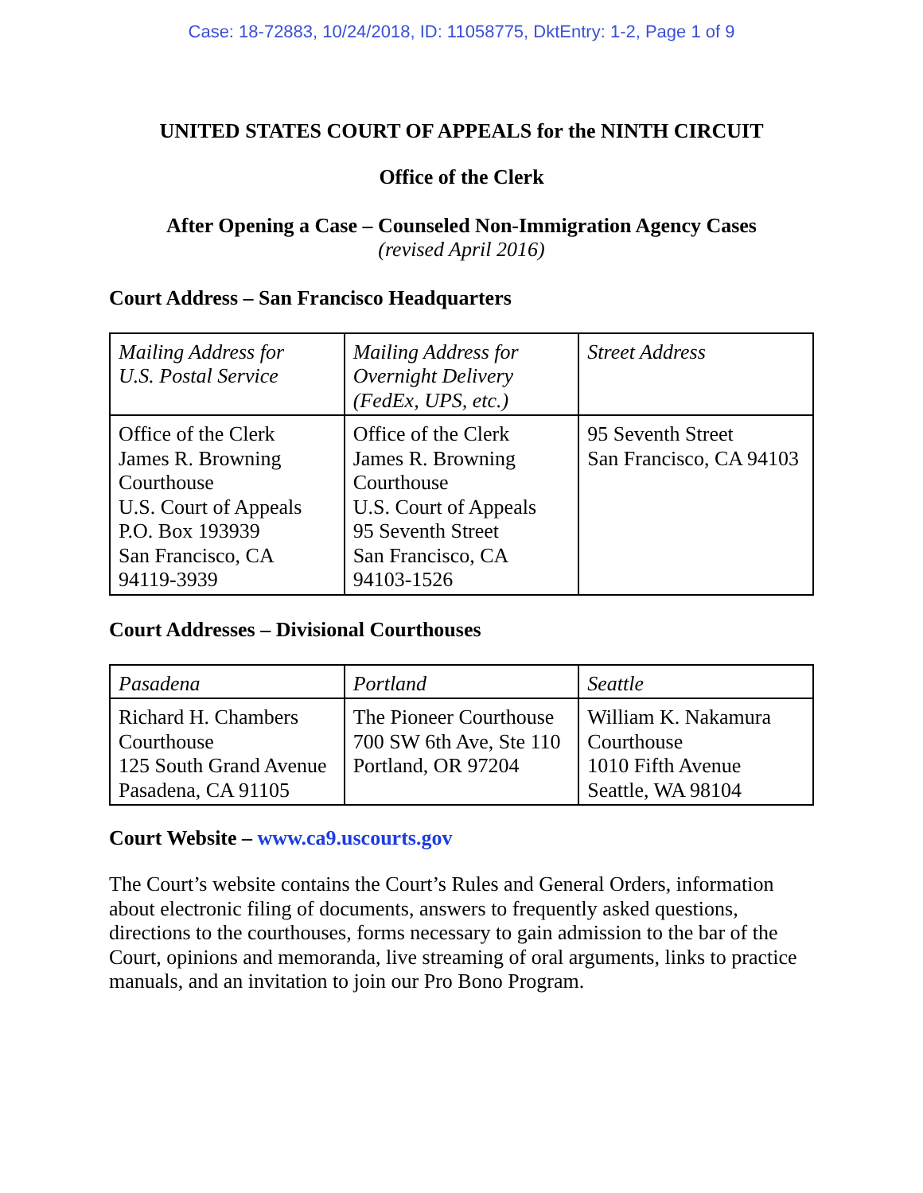Case: 18-72883, 10/24/2018, ID: 11058775, DktEntry: 1-2, Page 1 of 9
UNITED STATES COURT OF APPEALS for the NINTH CIRCUIT
Office of the Clerk
After Opening a Case – Counseled Non-Immigration Agency Cases
(revised April 2016)
Court Address – San Francisco Headquarters
| Mailing Address for U.S. Postal Service | Mailing Address for Overnight Delivery (FedEx, UPS, etc.) | Street Address |
| Office of the Clerk James R. Browning Courthouse U.S. Court of Appeals P.O. Box 193939 San Francisco, CA 94119-3939 | Office of the Clerk James R. Browning Courthouse U.S. Court of Appeals 95 Seventh Street San Francisco, CA 94103-1526 | 95 Seventh Street San Francisco, CA 94103 |
Court Addresses – Divisional Courthouses
| Pasadena | Portland | Seattle |
| Richard H. Chambers Courthouse 125 South Grand Avenue Pasadena, CA 91105 | The Pioneer Courthouse 700 SW 6th Ave, Ste 110 Portland, OR 97204 | William K. Nakamura Courthouse 1010 Fifth Avenue Seattle, WA 98104 |
Court Website – www.ca9.uscourts.gov
The Court’s website contains the Court’s Rules and General Orders, information about electronic filing of documents, answers to frequently asked questions, directions to the courthouses, forms necessary to gain admission to the bar of the Court, opinions and memoranda, live streaming of oral arguments, links to practice manuals, and an invitation to join our Pro Bono Program.